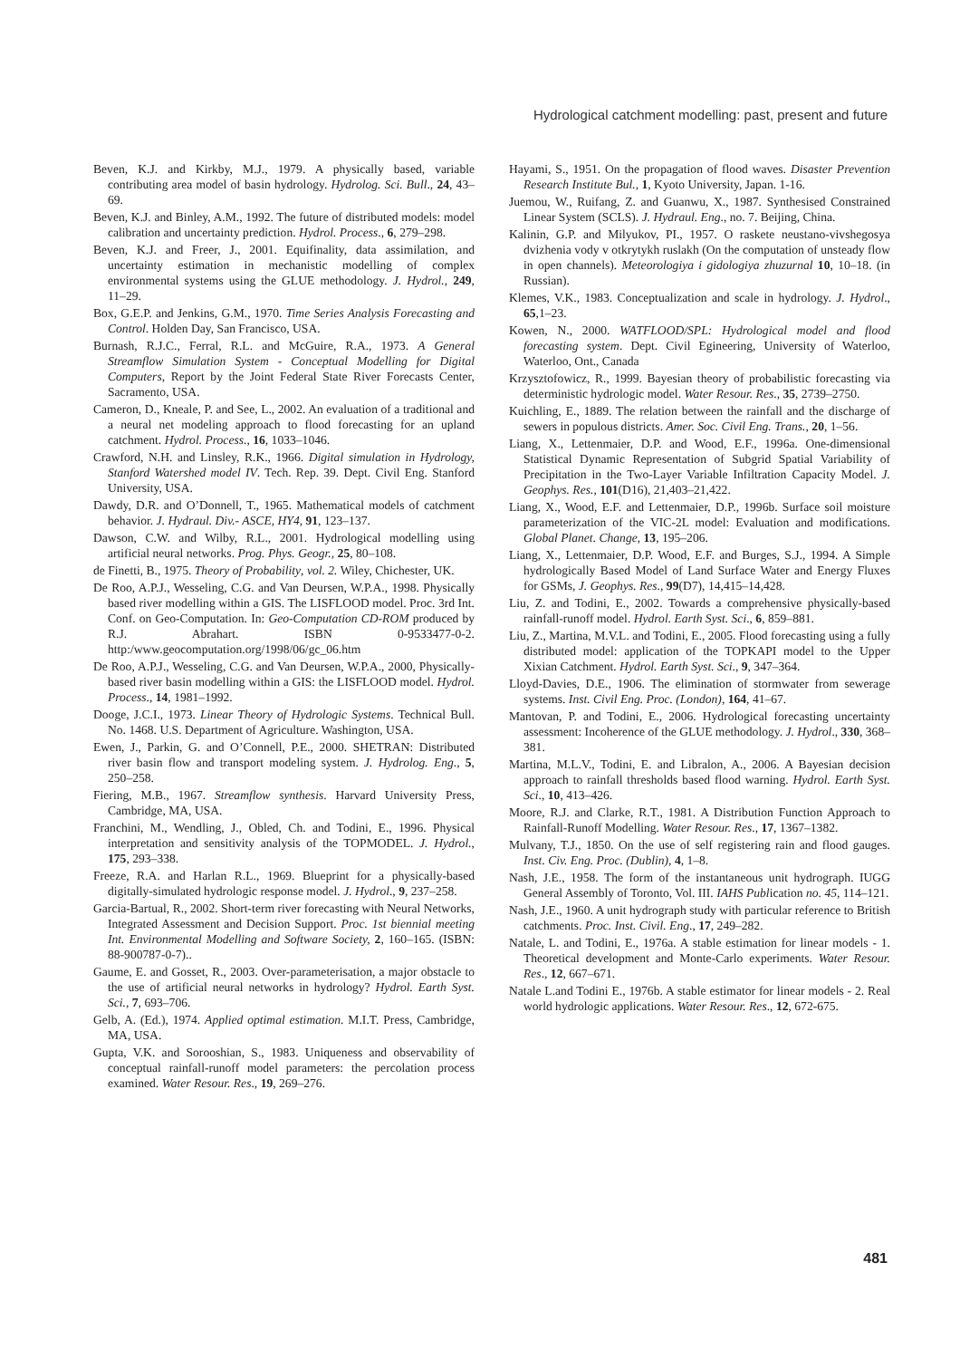Hydrological catchment modelling: past, present and future
Beven, K.J. and Kirkby, M.J., 1979. A physically based, variable contributing area model of basin hydrology. Hydrolog. Sci. Bull., 24, 43–69.
Beven, K.J. and Binley, A.M., 1992. The future of distributed models: model calibration and uncertainty prediction. Hydrol. Process., 6, 279–298.
Beven, K.J. and Freer, J., 2001. Equifinality, data assimilation, and uncertainty estimation in mechanistic modelling of complex environmental systems using the GLUE methodology. J. Hydrol., 249, 11–29.
Box, G.E.P. and Jenkins, G.M., 1970. Time Series Analysis Forecasting and Control. Holden Day, San Francisco, USA.
Burnash, R.J.C., Ferral, R.L. and McGuire, R.A., 1973. A General Streamflow Simulation System - Conceptual Modelling for Digital Computers, Report by the Joint Federal State River Forecasts Center, Sacramento, USA.
Cameron, D., Kneale, P. and See, L., 2002. An evaluation of a traditional and a neural net modeling approach to flood forecasting for an upland catchment. Hydrol. Process., 16, 1033–1046.
Crawford, N.H. and Linsley, R.K., 1966. Digital simulation in Hydrology, Stanford Watershed model IV. Tech. Rep. 39. Dept. Civil Eng. Stanford University, USA.
Dawdy, D.R. and O’Donnell, T., 1965. Mathematical models of catchment behavior. J. Hydraul. Div.- ASCE, HY4, 91, 123–137.
Dawson, C.W. and Wilby, R.L., 2001. Hydrological modelling using artificial neural networks. Prog. Phys. Geogr., 25, 80–108.
de Finetti, B., 1975. Theory of Probability, vol. 2. Wiley, Chichester, UK.
De Roo, A.P.J., Wesseling, C.G. and Van Deursen, W.P.A., 1998. Physically based river modelling within a GIS. The LISFLOOD model. Proc. 3rd Int. Conf. on Geo-Computation. In: Geo-Computation CD-ROM produced by R.J. Abrahart. ISBN 0-9533477-0-2. http:/www.geocomputation.org/1998/06/gc_06.htm
De Roo, A.P.J., Wesseling, C.G. and Van Deursen, W.P.A., 2000, Physically-based river basin modelling within a GIS: the LISFLOOD model. Hydrol. Process., 14, 1981–1992.
Dooge, J.C.I., 1973. Linear Theory of Hydrologic Systems. Technical Bull. No. 1468. U.S. Department of Agriculture. Washington, USA.
Ewen, J., Parkin, G. and O’Connell, P.E., 2000. SHETRAN: Distributed river basin flow and transport modeling system. J. Hydrolog. Eng., 5, 250–258.
Fiering, M.B., 1967. Streamflow synthesis. Harvard University Press, Cambridge, MA, USA.
Franchini, M., Wendling, J., Obled, Ch. and Todini, E., 1996. Physical interpretation and sensitivity analysis of the TOPMODEL. J. Hydrol., 175, 293–338.
Freeze, R.A. and Harlan R.L., 1969. Blueprint for a physically-based digitally-simulated hydrologic response model. J. Hydrol., 9, 237–258.
Garcia-Bartual, R., 2002. Short-term river forecasting with Neural Networks, Integrated Assessment and Decision Support. Proc. 1st biennial meeting Int. Environmental Modelling and Software Society, 2, 160–165. (ISBN: 88-900787-0-7)..
Gaume, E. and Gosset, R., 2003. Over-parameterisation, a major obstacle to the use of artificial neural networks in hydrology? Hydrol. Earth Syst. Sci., 7, 693–706.
Gelb, A. (Ed.), 1974. Applied optimal estimation. M.I.T. Press, Cambridge, MA, USA.
Gupta, V.K. and Sorooshian, S., 1983. Uniqueness and observability of conceptual rainfall-runoff model parameters: the percolation process examined. Water Resour. Res., 19, 269–276.
Hayami, S., 1951. On the propagation of flood waves. Disaster Prevention Research Institute Bul., 1, Kyoto University, Japan. 1-16.
Juemou, W., Ruifang, Z. and Guanwu, X., 1987. Synthesised Constrained Linear System (SCLS). J. Hydraul. Eng., no. 7. Beijing, China.
Kalinin, G.P. and Milyukov, PI., 1957. O raskete neustano-vivshegosya dvizhenia vody v otkrytykh ruslakh (On the computation of unsteady flow in open channels). Meteorologiya i gidologiya zhuzurnal 10, 10–18. (in Russian).
Klemes, V.K., 1983. Conceptualization and scale in hydrology. J. Hydrol., 65,1–23.
Kowen, N., 2000. WATFLOOD/SPL: Hydrological model and flood forecasting system. Dept. Civil Egineering, University of Waterloo, Waterloo, Ont., Canada
Krzysztofowicz, R., 1999. Bayesian theory of probabilistic forecasting via deterministic hydrologic model. Water Resour. Res., 35, 2739–2750.
Kuichling, E., 1889. The relation between the rainfall and the discharge of sewers in populous districts. Amer. Soc. Civil Eng. Trans., 20, 1–56.
Liang, X., Lettenmaier, D.P. and Wood, E.F., 1996a. One-dimensional Statistical Dynamic Representation of Subgrid Spatial Variability of Precipitation in the Two-Layer Variable Infiltration Capacity Model. J. Geophys. Res., 101(D16), 21,403–21,422.
Liang, X., Wood, E.F. and Lettenmaier, D.P., 1996b. Surface soil moisture parameterization of the VIC-2L model: Evaluation and modifications. Global Planet. Change, 13, 195–206.
Liang, X., Lettenmaier, D.P. Wood, E.F. and Burges, S.J., 1994. A Simple hydrologically Based Model of Land Surface Water and Energy Fluxes for GSMs, J. Geophys. Res., 99(D7), 14,415–14,428.
Liu, Z. and Todini, E., 2002. Towards a comprehensive physically-based rainfall-runoff model. Hydrol. Earth Syst. Sci., 6, 859–881.
Liu, Z., Martina, M.V.L. and Todini, E., 2005. Flood forecasting using a fully distributed model: application of the TOPKAPI model to the Upper Xixian Catchment. Hydrol. Earth Syst. Sci., 9, 347–364.
Lloyd-Davies, D.E., 1906. The elimination of stormwater from sewerage systems. Inst. Civil Eng. Proc. (London), 164, 41–67.
Mantovan, P. and Todini, E., 2006. Hydrological forecasting uncertainty assessment: Incoherence of the GLUE methodology. J. Hydrol., 330, 368–381.
Martina, M.L.V., Todini, E. and Libralon, A., 2006. A Bayesian decision approach to rainfall thresholds based flood warning. Hydrol. Earth Syst. Sci., 10, 413–426.
Moore, R.J. and Clarke, R.T., 1981. A Distribution Function Approach to Rainfall-Runoff Modelling. Water Resour. Res., 17, 1367–1382.
Mulvany, T.J., 1850. On the use of self registering rain and flood gauges. Inst. Civ. Eng. Proc. (Dublin), 4, 1–8.
Nash, J.E., 1958. The form of the instantaneous unit hydrograph. IUGG General Assembly of Toronto, Vol. III. IAHS Publication no. 45, 114–121.
Nash, J.E., 1960. A unit hydrograph study with particular reference to British catchments. Proc. Inst. Civil. Eng., 17, 249–282.
Natale, L. and Todini, E., 1976a. A stable estimation for linear models - 1. Theoretical development and Monte-Carlo experiments. Water Resour. Res., 12, 667–671.
Natale L.and Todini E., 1976b. A stable estimator for linear models - 2. Real world hydrologic applications. Water Resour. Res., 12, 672-675.
481